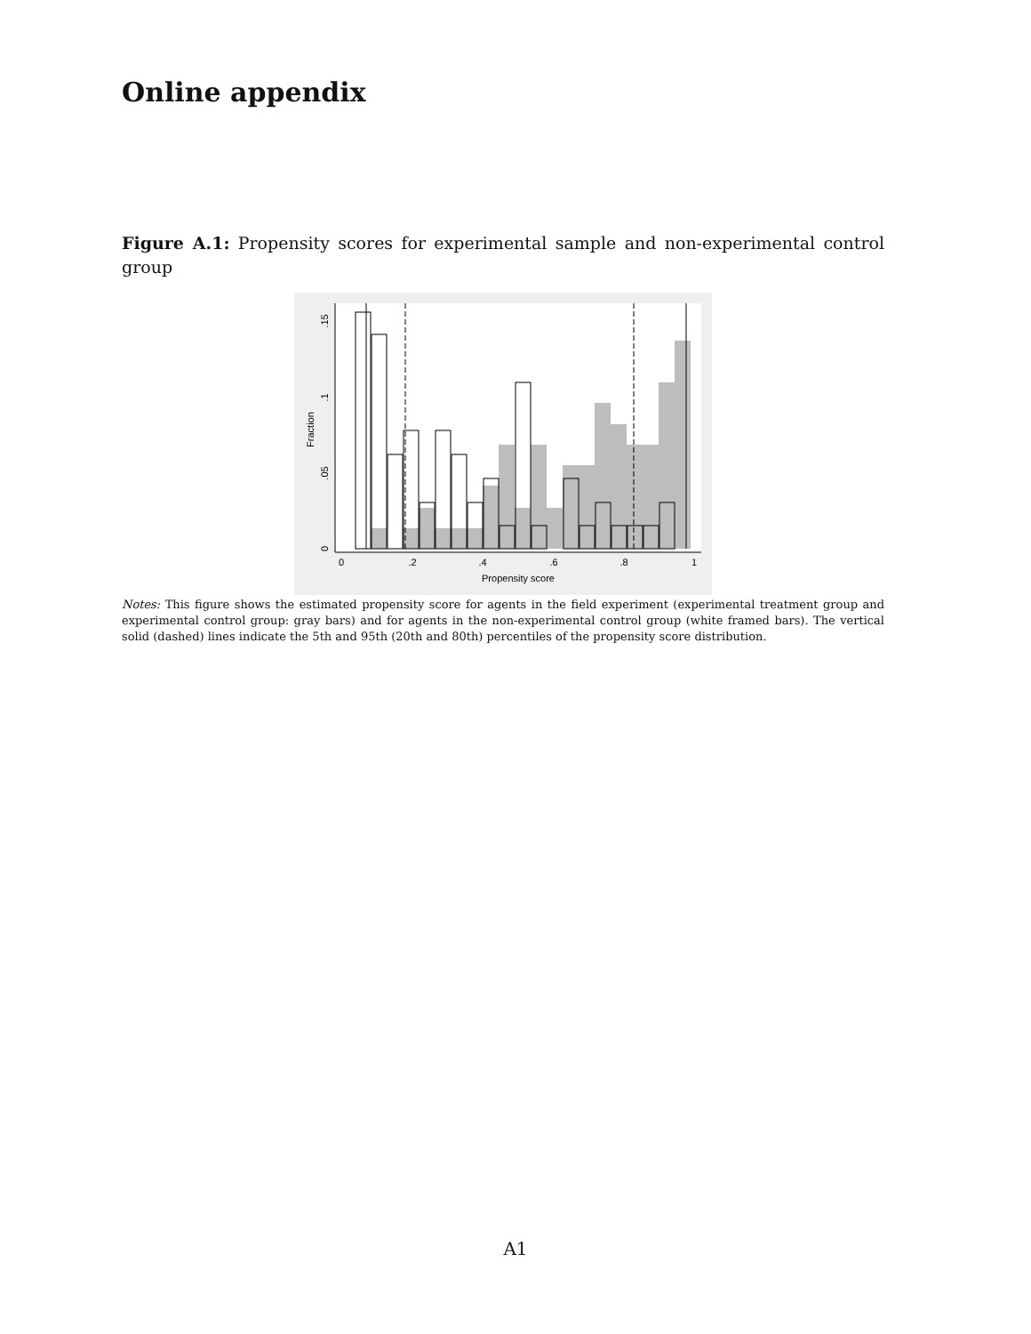Online appendix
Figure A.1: Propensity scores for experimental sample and non-experimental control group
0
.2
.4
.6
.8
1
Propensity score
0
.05
.1
.15
Fraction
Notes: This figure shows the estimated propensity score for agents in the field experiment (experimental treatment group and experimental control group: gray bars) and for agents in the non-experimental control group (white framed bars). The vertical solid (dashed) lines indicate the 5th and 95th (20th and 80th) percentiles of the propensity score distribution.
A1